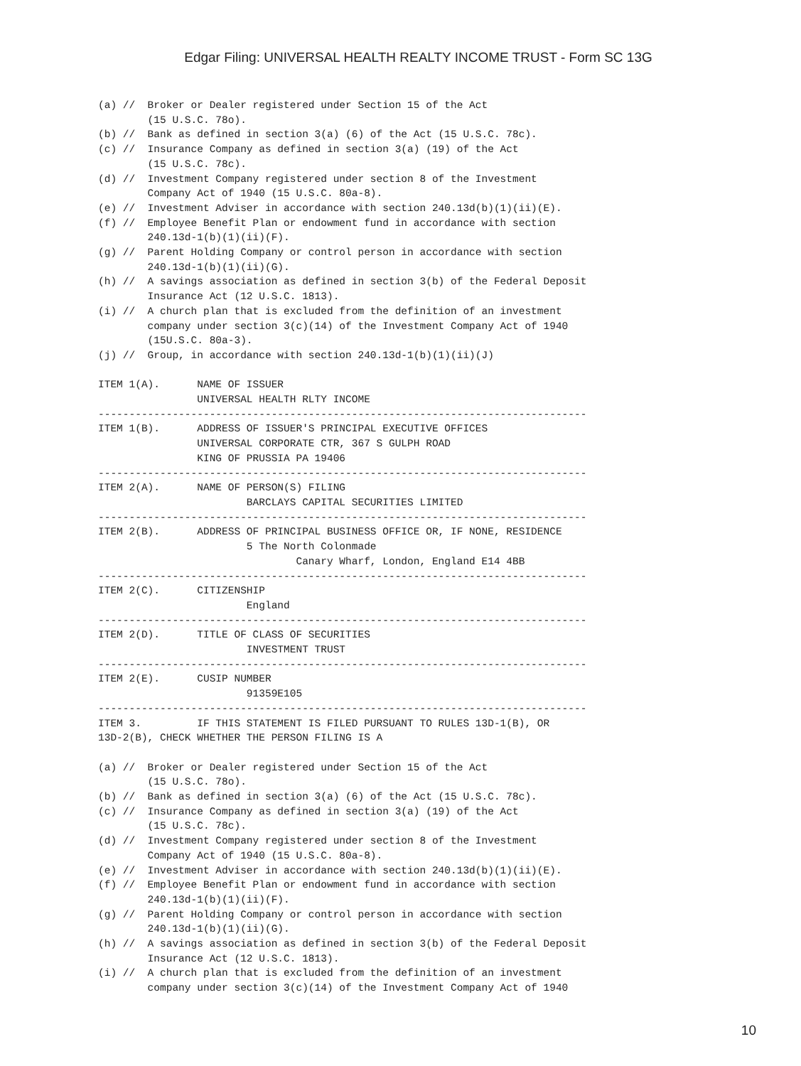Edgar Filing: UNIVERSAL HEALTH REALTY INCOME TRUST - Form SC 13G
(a) //  Broker or Dealer registered under Section 15 of the Act
        (15 U.S.C. 78o).
(b) //  Bank as defined in section 3(a) (6) of the Act (15 U.S.C. 78c).
(c) //  Insurance Company as defined in section 3(a) (19) of the Act
        (15 U.S.C. 78c).
(d) //  Investment Company registered under section 8 of the Investment
        Company Act of 1940 (15 U.S.C. 80a-8).
(e) //  Investment Adviser in accordance with section 240.13d(b)(1)(ii)(E).
(f) //  Employee Benefit Plan or endowment fund in accordance with section
        240.13d-1(b)(1)(ii)(F).
(g) //  Parent Holding Company or control person in accordance with section
        240.13d-1(b)(1)(ii)(G).
(h) //  A savings association as defined in section 3(b) of the Federal Deposit
        Insurance Act (12 U.S.C. 1813).
(i) //  A church plan that is excluded from the definition of an investment
        company under section 3(c)(14) of the Investment Company Act of 1940
        (15U.S.C. 80a-3).
(j) //  Group, in accordance with section 240.13d-1(b)(1)(ii)(J)

ITEM 1(A).      NAME OF ISSUER
                UNIVERSAL HEALTH RLTY INCOME
-------------------------------------------------------------------------------
ITEM 1(B).      ADDRESS OF ISSUER'S PRINCIPAL EXECUTIVE OFFICES
                UNIVERSAL CORPORATE CTR, 367 S GULPH ROAD
                KING OF PRUSSIA PA 19406
-------------------------------------------------------------------------------
ITEM 2(A).      NAME OF PERSON(S) FILING
                        BARCLAYS CAPITAL SECURITIES LIMITED
-------------------------------------------------------------------------------
ITEM 2(B).      ADDRESS OF PRINCIPAL BUSINESS OFFICE OR, IF NONE, RESIDENCE
                        5 The North Colonmade
                                Canary Wharf, London, England E14 4BB
-------------------------------------------------------------------------------
ITEM 2(C).      CITIZENSHIP
                        England
-------------------------------------------------------------------------------
ITEM 2(D).      TITLE OF CLASS OF SECURITIES
                        INVESTMENT TRUST
-------------------------------------------------------------------------------
ITEM 2(E).      CUSIP NUMBER
                        91359E105
-------------------------------------------------------------------------------
ITEM 3.         IF THIS STATEMENT IS FILED PURSUANT TO RULES 13D-1(B), OR
13D-2(B), CHECK WHETHER THE PERSON FILING IS A

(a) //  Broker or Dealer registered under Section 15 of the Act
        (15 U.S.C. 78o).
(b) //  Bank as defined in section 3(a) (6) of the Act (15 U.S.C. 78c).
(c) //  Insurance Company as defined in section 3(a) (19) of the Act
        (15 U.S.C. 78c).
(d) //  Investment Company registered under section 8 of the Investment
        Company Act of 1940 (15 U.S.C. 80a-8).
(e) //  Investment Adviser in accordance with section 240.13d(b)(1)(ii)(E).
(f) //  Employee Benefit Plan or endowment fund in accordance with section
        240.13d-1(b)(1)(ii)(F).
(g) //  Parent Holding Company or control person in accordance with section
        240.13d-1(b)(1)(ii)(G).
(h) //  A savings association as defined in section 3(b) of the Federal Deposit
        Insurance Act (12 U.S.C. 1813).
(i) //  A church plan that is excluded from the definition of an investment
        company under section 3(c)(14) of the Investment Company Act of 1940
10